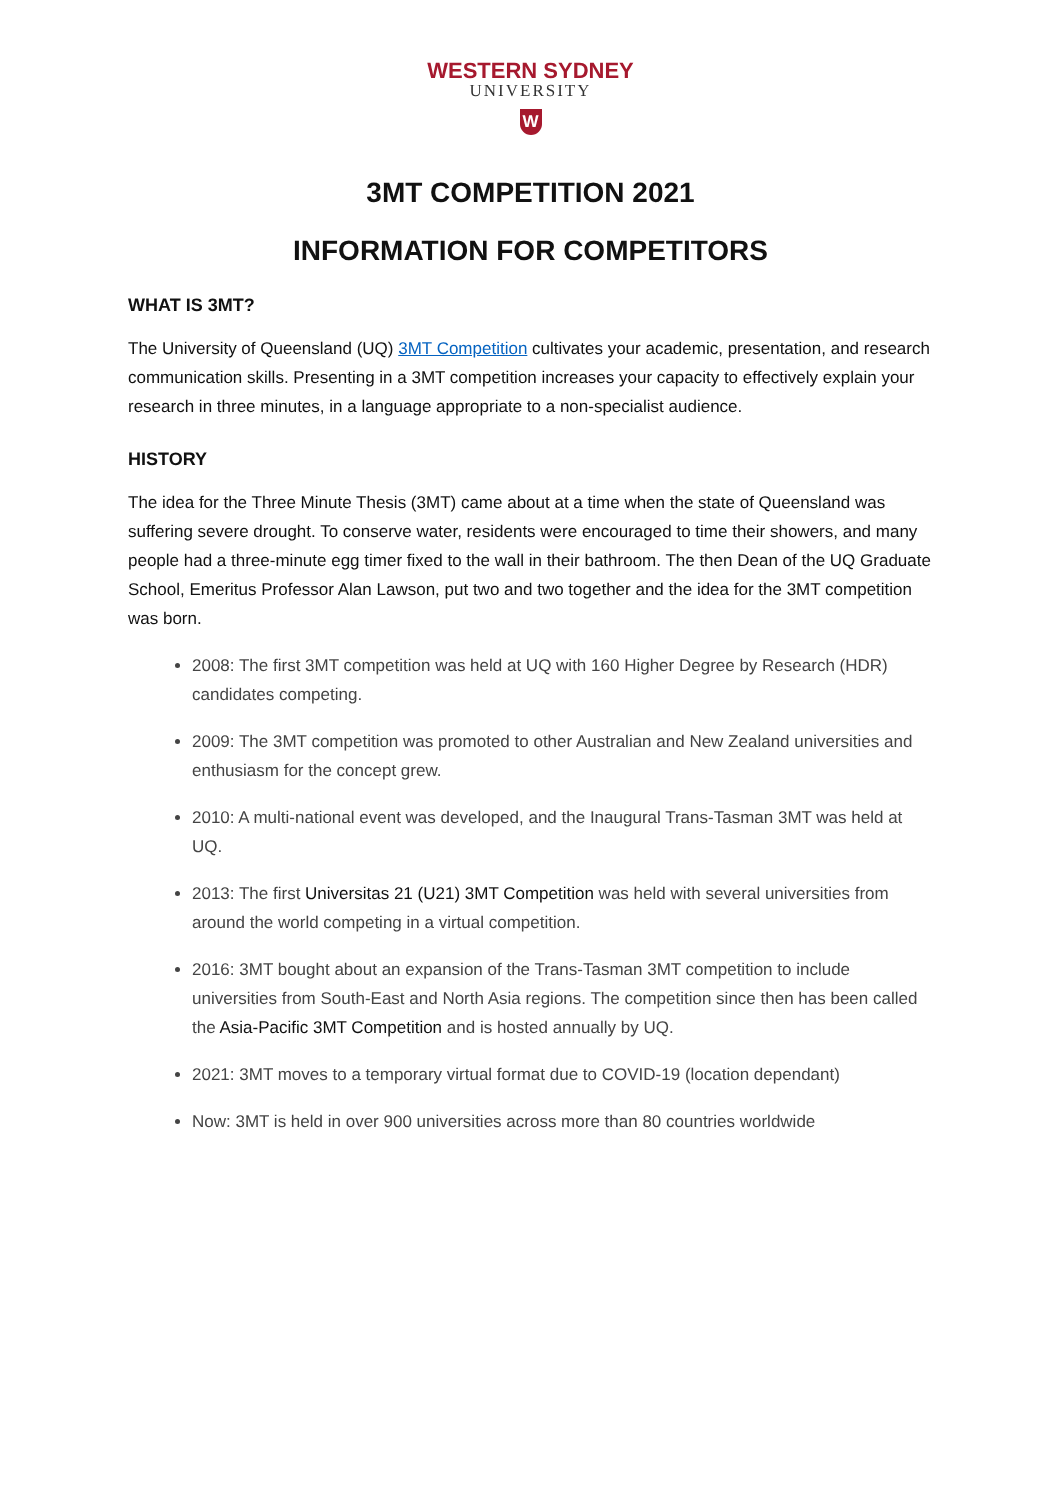WESTERN SYDNEY
UNIVERSITY
W
3MT COMPETITION 2021
INFORMATION FOR COMPETITORS
WHAT IS 3MT?
The University of Queensland (UQ) 3MT Competition cultivates your academic, presentation, and research communication skills. Presenting in a 3MT competition increases your capacity to effectively explain your research in three minutes, in a language appropriate to a non-specialist audience.
HISTORY
The idea for the Three Minute Thesis (3MT) came about at a time when the state of Queensland was suffering severe drought. To conserve water, residents were encouraged to time their showers, and many people had a three-minute egg timer fixed to the wall in their bathroom. The then Dean of the UQ Graduate School, Emeritus Professor Alan Lawson, put two and two together and the idea for the 3MT competition was born.
2008: The first 3MT competition was held at UQ with 160 Higher Degree by Research (HDR) candidates competing.
2009: The 3MT competition was promoted to other Australian and New Zealand universities and enthusiasm for the concept grew.
2010: A multi-national event was developed, and the Inaugural Trans-Tasman 3MT was held at UQ.
2013: The first Universitas 21 (U21) 3MT Competition was held with several universities from around the world competing in a virtual competition.
2016: 3MT bought about an expansion of the Trans-Tasman 3MT competition to include universities from South-East and North Asia regions. The competition since then has been called the Asia-Pacific 3MT Competition and is hosted annually by UQ.
2021: 3MT moves to a temporary virtual format due to COVID-19 (location dependant)
Now: 3MT is held in over 900 universities across more than 80 countries worldwide